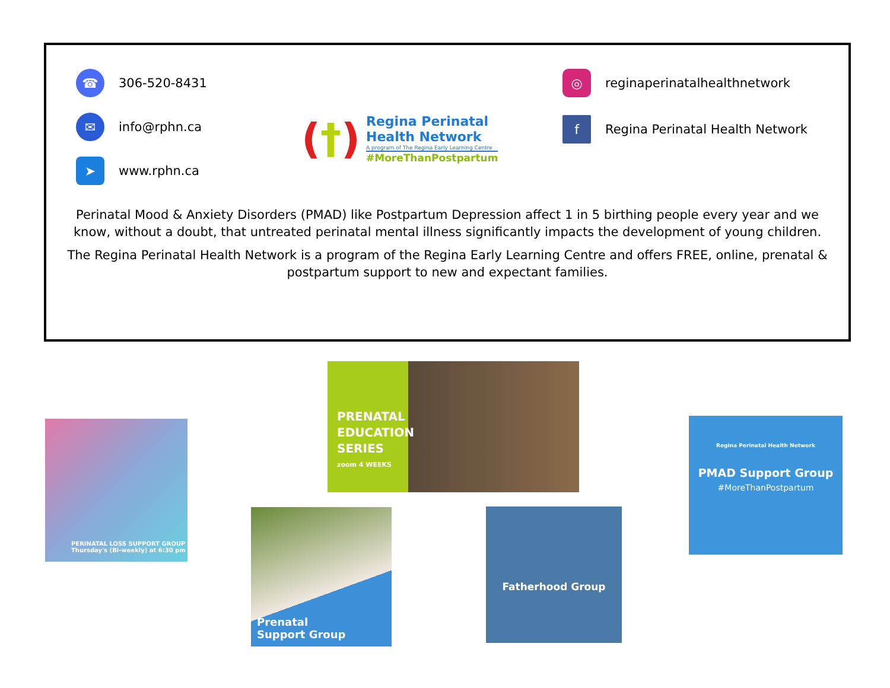☎
306-520-8431
✉
info@rphn.ca
➤
www.rphn.ca
(†)
Regina Perinatal
Health Network
A program of The Regina Early Learning Centre
#MoreThanPostpartum
◎
reginaperinatalhealthnetwork
f
Regina Perinatal Health Network
Perinatal Mood & Anxiety Disorders (PMAD) like Postpartum Depression affect 1 in 5 birthing people every year and we know, without a doubt, that untreated perinatal mental illness significantly impacts the development of young children.
The Regina Perinatal Health Network is a program of the Regina Early Learning Centre and offers FREE, online, prenatal & postpartum support to new and expectant families.
PRENATAL
EDUCATION
SERIES
zoom 4 WEEKS
PERINATAL LOSS SUPPORT GROUP
Thursday's (Bi-weekly) at 6:30 pm
Regina Perinatal Health Network
PMAD Support Group
#MoreThanPostpartum
Prenatal
Support Group
Fatherhood Group